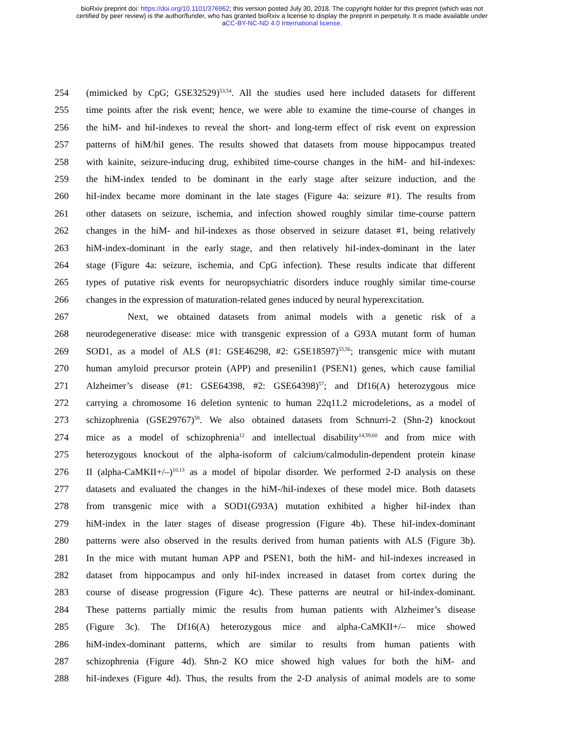bioRxiv preprint doi: https://doi.org/10.1101/376962; this version posted July 30, 2018. The copyright holder for this preprint (which was not
certified by peer review) is the author/funder, who has granted bioRxiv a license to display the preprint in perpetuity. It is made available under
aCC-BY-NC-ND 4.0 International license.
254 (mimicked by CpG; GSE32529)<sup>53,54</sup>. All the studies used here included datasets for different
255 time points after the risk event; hence, we were able to examine the time-course of changes in
256 the hiM- and hiI-indexes to reveal the short- and long-term effect of risk event on expression
257 patterns of hiM/hiI genes. The results showed that datasets from mouse hippocampus treated
258 with kainite, seizure-inducing drug, exhibited time-course changes in the hiM- and hiI-indexes:
259 the hiM-index tended to be dominant in the early stage after seizure induction, and the
260 hiI-index became more dominant in the late stages (Figure 4a: seizure #1). The results from
261 other datasets on seizure, ischemia, and infection showed roughly similar time-course pattern
262 changes in the hiM- and hiI-indexes as those observed in seizure dataset #1, being relatively
263 hiM-index-dominant in the early stage, and then relatively hiI-index-dominant in the later
264 stage (Figure 4a: seizure, ischemia, and CpG infection). These results indicate that different
265 types of putative risk events for neuropsychiatric disorders induce roughly similar time-course
266 changes in the expression of maturation-related genes induced by neural hyperexcitation.
267 Next, we obtained datasets from animal models with a genetic risk of a
268 neurodegenerative disease: mice with transgenic expression of a G93A mutant form of human
269 SOD1, as a model of ALS (#1: GSE46298, #2: GSE18597)<sup>55,56</sup>; transgenic mice with mutant
270 human amyloid precursor protein (APP) and presenilin1 (PSEN1) genes, which cause familial
271 Alzheimer’s disease (#1: GSE64398, #2: GSE64398)<sup>57</sup>; and Df16(A) heterozygous mice
272 carrying a chromosome 16 deletion syntenic to human 22q11.2 microdeletions, as a model of
273 schizophrenia (GSE29767)<sup>58</sup>. We also obtained datasets from Schnurri-2 (Shn-2) knockout
274 mice as a model of schizophrenia<sup>12</sup> and intellectual disability<sup>14,59,60</sup> and from mice with
275 heterozygous knockout of the alpha-isoform of calcium/calmodulin-dependent protein kinase
276 II (alpha-CaMKII+/–)<sup>10,13</sup> as a model of bipolar disorder. We performed 2-D analysis on these
277 datasets and evaluated the changes in the hiM-/hiI-indexes of these model mice. Both datasets
278 from transgenic mice with a SOD1(G93A) mutation exhibited a higher hiI-index than
279 hiM-index in the later stages of disease progression (Figure 4b). These hiI-index-dominant
280 patterns were also observed in the results derived from human patients with ALS (Figure 3b).
281 In the mice with mutant human APP and PSEN1, both the hiM- and hiI-indexes increased in
282 dataset from hippocampus and only hiI-index increased in dataset from cortex during the
283 course of disease progression (Figure 4c). These patterns are neutral or hiI-index-dominant.
284 These patterns partially mimic the results from human patients with Alzheimer’s disease
285 (Figure 3c). The Df16(A) heterozygous mice and alpha-CaMKII+/– mice showed
286 hiM-index-dominant patterns, which are similar to results from human patients with
287 schizophrenia (Figure 4d). Shn-2 KO mice showed high values for both the hiM- and
288 hiI-indexes (Figure 4d). Thus, the results from the 2-D analysis of animal models are to some